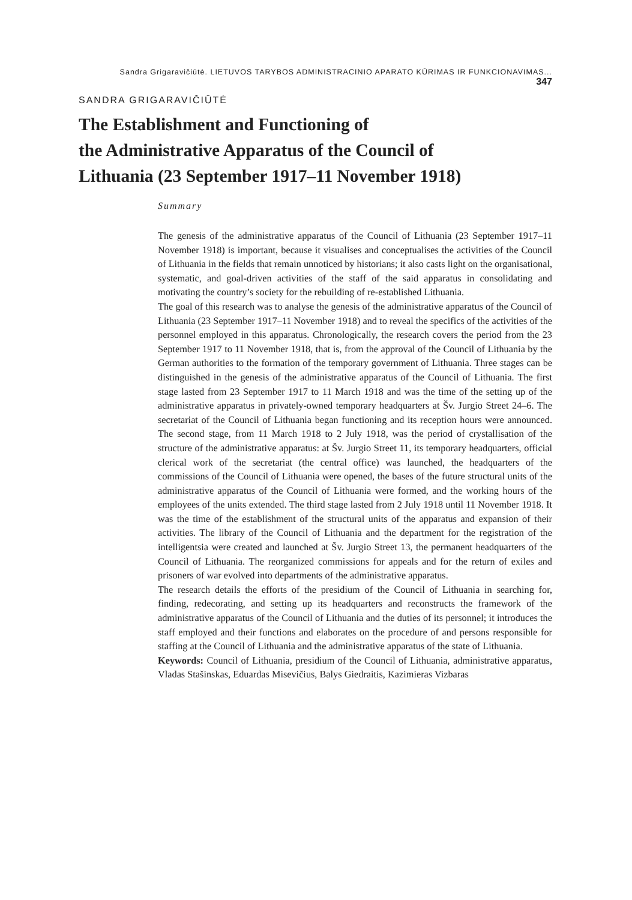Sandra Grigaravičiūtė. LIETUVOS TARYBOS ADMINISTRACINIO APARATO KŪRIMAS IR FUNKCIONAVIMAS... 347
SANDRA GRIGARAVIČIŪTĖ
The Establishment and Functioning of
the Administrative Apparatus of the Council of
Lithuania (23 September 1917–11 November 1918)
Summary
The genesis of the administrative apparatus of the Council of Lithuania (23 September 1917–11 November 1918) is important, because it visualises and conceptualises the activities of the Council of Lithuania in the fields that remain unnoticed by historians; it also casts light on the organisational, systematic, and goal-driven activities of the staff of the said apparatus in consolidating and motivating the country’s society for the rebuilding of re-established Lithuania.
The goal of this research was to analyse the genesis of the administrative apparatus of the Council of Lithuania (23 September 1917–11 November 1918) and to reveal the specifics of the activities of the personnel employed in this apparatus. Chronologically, the research covers the period from the 23 September 1917 to 11 November 1918, that is, from the approval of the Council of Lithuania by the German authorities to the formation of the temporary government of Lithuania. Three stages can be distinguished in the genesis of the administrative apparatus of the Council of Lithuania. The first stage lasted from 23 September 1917 to 11 March 1918 and was the time of the setting up of the administrative apparatus in privately-owned temporary headquarters at Šv. Jurgio Street 24–6. The secretariat of the Council of Lithuania began functioning and its reception hours were announced. The second stage, from 11 March 1918 to 2 July 1918, was the period of crystallisation of the structure of the administrative apparatus: at Šv. Jurgio Street 11, its temporary headquarters, official clerical work of the secretariat (the central office) was launched, the headquarters of the commissions of the Council of Lithuania were opened, the bases of the future structural units of the administrative apparatus of the Council of Lithuania were formed, and the working hours of the employees of the units extended. The third stage lasted from 2 July 1918 until 11 November 1918. It was the time of the establishment of the structural units of the apparatus and expansion of their activities. The library of the Council of Lithuania and the department for the registration of the intelligentsia were created and launched at Šv. Jurgio Street 13, the permanent headquarters of the Council of Lithuania. The reorganized commissions for appeals and for the return of exiles and prisoners of war evolved into departments of the administrative apparatus.
The research details the efforts of the presidium of the Council of Lithuania in searching for, finding, redecorating, and setting up its headquarters and reconstructs the framework of the administrative apparatus of the Council of Lithuania and the duties of its personnel; it introduces the staff employed and their functions and elaborates on the procedure of and persons responsible for staffing at the Council of Lithuania and the administrative apparatus of the state of Lithuania.
Keywords: Council of Lithuania, presidium of the Council of Lithuania, administrative apparatus, Vladas Stašinskas, Eduardas Misevičius, Balys Giedraitis, Kazimieras Vizbaras